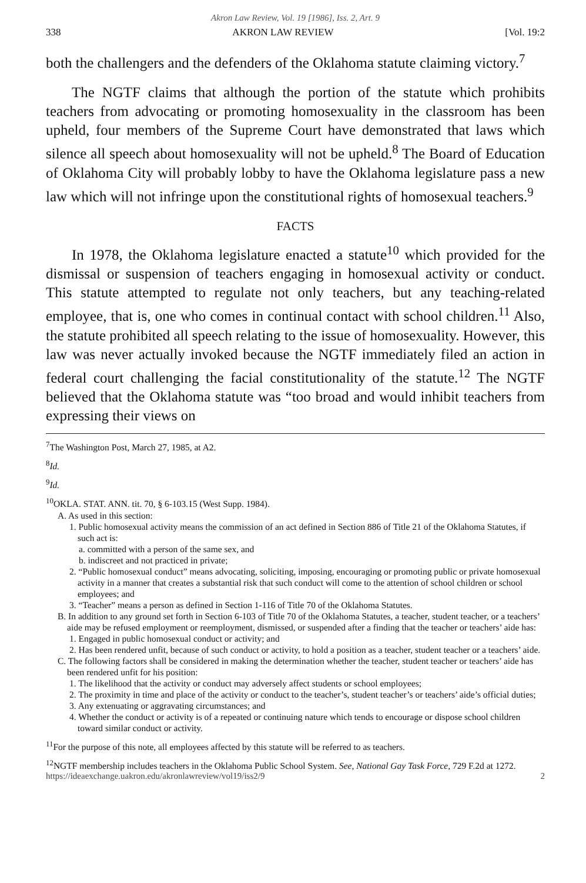Akron Law Review, Vol. 19 [1986], Iss. 2, Art. 9
338 AKRON LAW REVIEW [Vol. 19:2
both the challengers and the defenders of the Oklahoma statute claiming victory.<sup>7</sup>
The NGTF claims that although the portion of the statute which prohibits teachers from advocating or promoting homosexuality in the classroom has been upheld, four members of the Supreme Court have demonstrated that laws which silence all speech about homosexuality will not be upheld.<sup>8</sup> The Board of Education of Oklahoma City will probably lobby to have the Oklahoma legislature pass a new law which will not infringe upon the constitutional rights of homosexual teachers.<sup>9</sup>
FACTS
In 1978, the Oklahoma legislature enacted a statute<sup>10</sup> which provided for the dismissal or suspension of teachers engaging in homosexual activity or conduct. This statute attempted to regulate not only teachers, but any teaching-related employee, that is, one who comes in continual contact with school children.<sup>11</sup> Also, the statute prohibited all speech relating to the issue of homosexuality. However, this law was never actually invoked because the NGTF immediately filed an action in federal court challenging the facial constitutionality of the statute.<sup>12</sup> The NGTF believed that the Oklahoma statute was “too broad and would inhibit teachers from expressing their views on
<sup>7</sup> The Washington Post, March 27, 1985, at A2.
<sup>8</sup> Id.
<sup>9</sup> Id.
<sup>10</sup>OKLA. STAT. ANN. tit. 70, § 6-103.15 (West Supp. 1984).
A. As used in this section:
1. Public homosexual activity means the commission of an act defined in Section 886 of Title 21 of the Oklahoma Statutes, if such act is:
a. committed with a person of the same sex, and
b. indiscreet and not practiced in private;
2. “Public homosexual conduct” means advocating, soliciting, imposing, encouraging or promoting public or private homosexual activity in a manner that creates a substantial risk that such conduct will come to the attention of school children or school employees; and
3. “Teacher” means a person as defined in Section 1-116 of Title 70 of the Oklahoma Statutes.
B. In addition to any ground set forth in Section 6-103 of Title 70 of the Oklahoma Statutes, a teacher, student teacher, or a teachers’ aide may be refused employment or reemployment, dismissed, or suspended after a finding that the teacher or teachers’ aide has:
1. Engaged in public homosexual conduct or activity; and
2. Has been rendered unfit, because of such conduct or activity, to hold a position as a teacher, student teacher or a teachers’ aide.
C. The following factors shall be considered in making the determination whether the teacher, student teacher or teachers’ aide has been rendered unfit for his position:
1. The likelihood that the activity or conduct may adversely affect students or school employees;
2. The proximity in time and place of the activity or conduct to the teacher’s, student teacher’s or teachers’ aide’s official duties;
3. Any extenuating or aggravating circumstances; and
4. Whether the conduct or activity is of a repeated or continuing nature which tends to encourage or dispose school children toward similar conduct or activity.
<sup>11</sup> For the purpose of this note, all employees affected by this statute will be referred to as teachers.
<sup>12</sup>NGTF membership includes teachers in the Oklahoma Public School System. See, National Gay Task Force, 729 F.2d at 1272.
https://ideaexchange.uakron.edu/akronlawreview/vol19/iss2/9 2